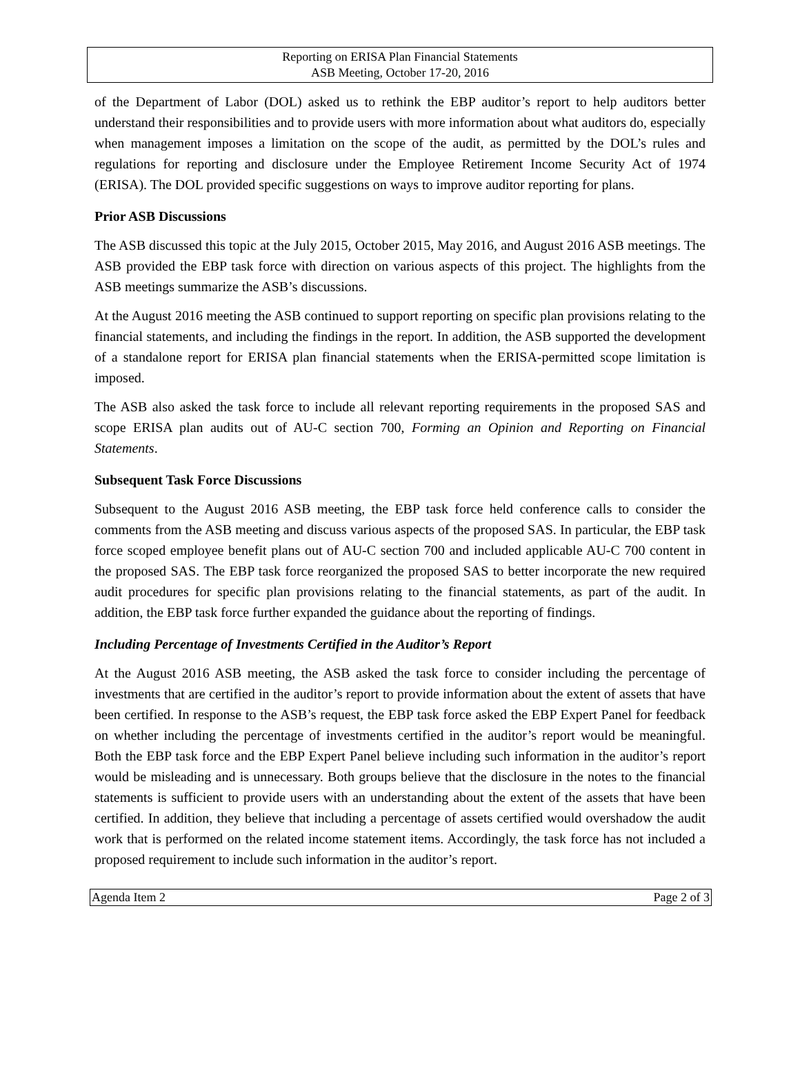Reporting on ERISA Plan Financial Statements
ASB Meeting, October 17-20, 2016
of the Department of Labor (DOL) asked us to rethink the EBP auditor’s report to help auditors better understand their responsibilities and to provide users with more information about what auditors do, especially when management imposes a limitation on the scope of the audit, as permitted by the DOL’s rules and regulations for reporting and disclosure under the Employee Retirement Income Security Act of 1974 (ERISA). The DOL provided specific suggestions on ways to improve auditor reporting for plans.
Prior ASB Discussions
The ASB discussed this topic at the July 2015, October 2015, May 2016, and August 2016 ASB meetings. The ASB provided the EBP task force with direction on various aspects of this project. The highlights from the ASB meetings summarize the ASB’s discussions.
At the August 2016 meeting the ASB continued to support reporting on specific plan provisions relating to the financial statements, and including the findings in the report. In addition, the ASB supported the development of a standalone report for ERISA plan financial statements when the ERISA-permitted scope limitation is imposed.
The ASB also asked the task force to include all relevant reporting requirements in the proposed SAS and scope ERISA plan audits out of AU-C section 700, Forming an Opinion and Reporting on Financial Statements.
Subsequent Task Force Discussions
Subsequent to the August 2016 ASB meeting, the EBP task force held conference calls to consider the comments from the ASB meeting and discuss various aspects of the proposed SAS. In particular, the EBP task force scoped employee benefit plans out of AU-C section 700 and included applicable AU-C 700 content in the proposed SAS. The EBP task force reorganized the proposed SAS to better incorporate the new required audit procedures for specific plan provisions relating to the financial statements, as part of the audit. In addition, the EBP task force further expanded the guidance about the reporting of findings.
Including Percentage of Investments Certified in the Auditor’s Report
At the August 2016 ASB meeting, the ASB asked the task force to consider including the percentage of investments that are certified in the auditor’s report to provide information about the extent of assets that have been certified. In response to the ASB’s request, the EBP task force asked the EBP Expert Panel for feedback on whether including the percentage of investments certified in the auditor’s report would be meaningful. Both the EBP task force and the EBP Expert Panel believe including such information in the auditor’s report would be misleading and is unnecessary. Both groups believe that the disclosure in the notes to the financial statements is sufficient to provide users with an understanding about the extent of the assets that have been certified. In addition, they believe that including a percentage of assets certified would overshadow the audit work that is performed on the related income statement items. Accordingly, the task force has not included a proposed requirement to include such information in the auditor’s report.
Agenda Item 2 Page 2 of 3